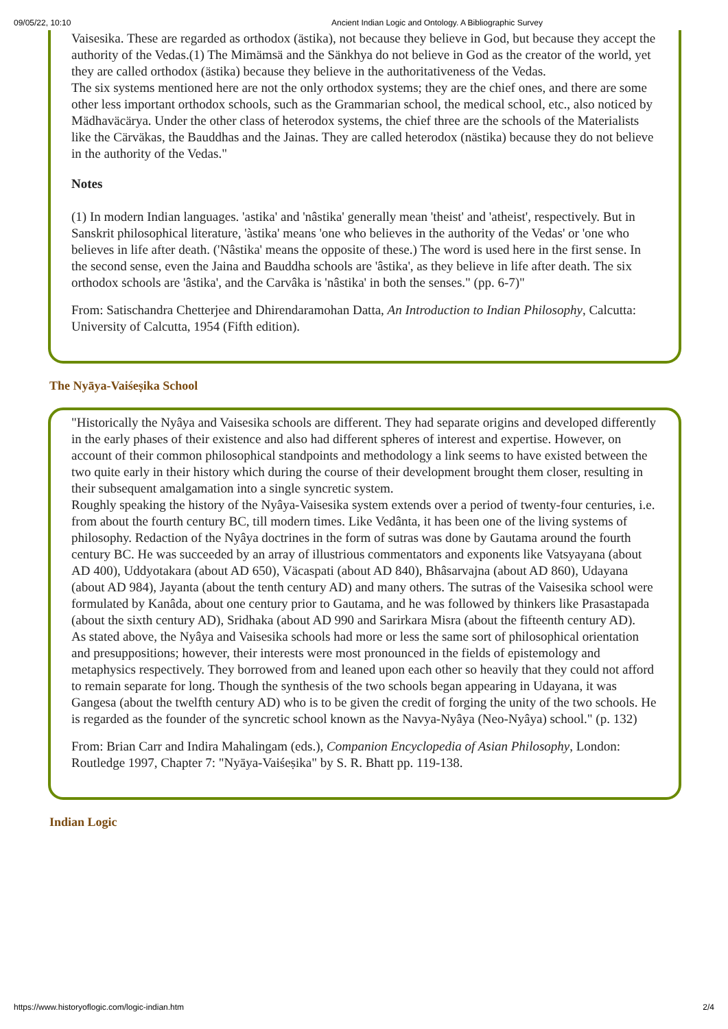09/05/22, 10:10 Ancient Indian Logic and Ontology. A Bibliographic Survey
Vaisesika. These are regarded as orthodox (ästika), not because they believe in God, but because they accept the authority of the Vedas.(1) The Mimämsä and the Sänkhya do not believe in God as the creator of the world, yet they are called orthodox (ästika) because they believe in the authoritativeness of the Vedas.
The six systems mentioned here are not the only orthodox systems; they are the chief ones, and there are some other less important orthodox schools, such as the Grammarian school, the medical school, etc., also noticed by Mädhaväcärya. Under the other class of heterodox systems, the chief three are the schools of the Materialists like the Cärväkas, the Bauddhas and the Jainas. They are called heterodox (nästika) because they do not believe in the authority of the Vedas."
Notes
(1) In modern Indian languages. 'astika' and 'nâstika' generally mean 'theist' and 'atheist', respectively. But in Sanskrit philosophical literature, 'àstika' means 'one who believes in the authority of the Vedas' or 'one who believes in life after death. ('Nâstika' means the opposite of these.) The word is used here in the first sense. In the second sense, even the Jaina and Bauddha schools are 'âstika', as they believe in life after death. The six orthodox schools are 'âstika', and the Carvâka is 'nâstika' in both the senses." (pp. 6-7)"
From: Satischandra Chetterjee and Dhirendaramohan Datta, An Introduction to Indian Philosophy, Calcutta: University of Calcutta, 1954 (Fifth edition).
The Nyāya-Vaiśeṣika School
"Historically the Nyâya and Vaisesika schools are different. They had separate origins and developed differently in the early phases of their existence and also had different spheres of interest and expertise. However, on account of their common philosophical standpoints and methodology a link seems to have existed between the two quite early in their history which during the course of their development brought them closer, resulting in their subsequent amalgamation into a single syncretic system.
Roughly speaking the history of the Nyâya-Vaisesika system extends over a period of twenty-four centuries, i.e. from about the fourth century BC, till modern times. Like Vedânta, it has been one of the living systems of philosophy. Redaction of the Nyâya doctrines in the form of sutras was done by Gautama around the fourth century BC. He was succeeded by an array of illustrious commentators and exponents like Vatsyayana (about AD 400), Uddyotakara (about AD 650), Väcaspati (about AD 840), Bhâsarvajna (about AD 860), Udayana (about AD 984), Jayanta (about the tenth century AD) and many others. The sutras of the Vaisesika school were formulated by Kanâda, about one century prior to Gautama, and he was followed by thinkers like Prasastapada (about the sixth century AD), Sridhaka (about AD 990 and Sarirkara Misra (about the fifteenth century AD).
As stated above, the Nyâya and Vaisesika schools had more or less the same sort of philosophical orientation and presuppositions; however, their interests were most pronounced in the fields of epistemology and metaphysics respectively. They borrowed from and leaned upon each other so heavily that they could not afford to remain separate for long. Though the synthesis of the two schools began appearing in Udayana, it was Gangesa (about the twelfth century AD) who is to be given the credit of forging the unity of the two schools. He is regarded as the founder of the syncretic school known as the Navya-Nyâya (Neo-Nyâya) school." (p. 132)
From: Brian Carr and Indira Mahalingam (eds.), Companion Encyclopedia of Asian Philosophy, London: Routledge 1997, Chapter 7: "Nyāya-Vaiśeṣika" by S. R. Bhatt pp. 119-138.
Indian Logic
https://www.historyoflogic.com/logic-indian.htm 2/4